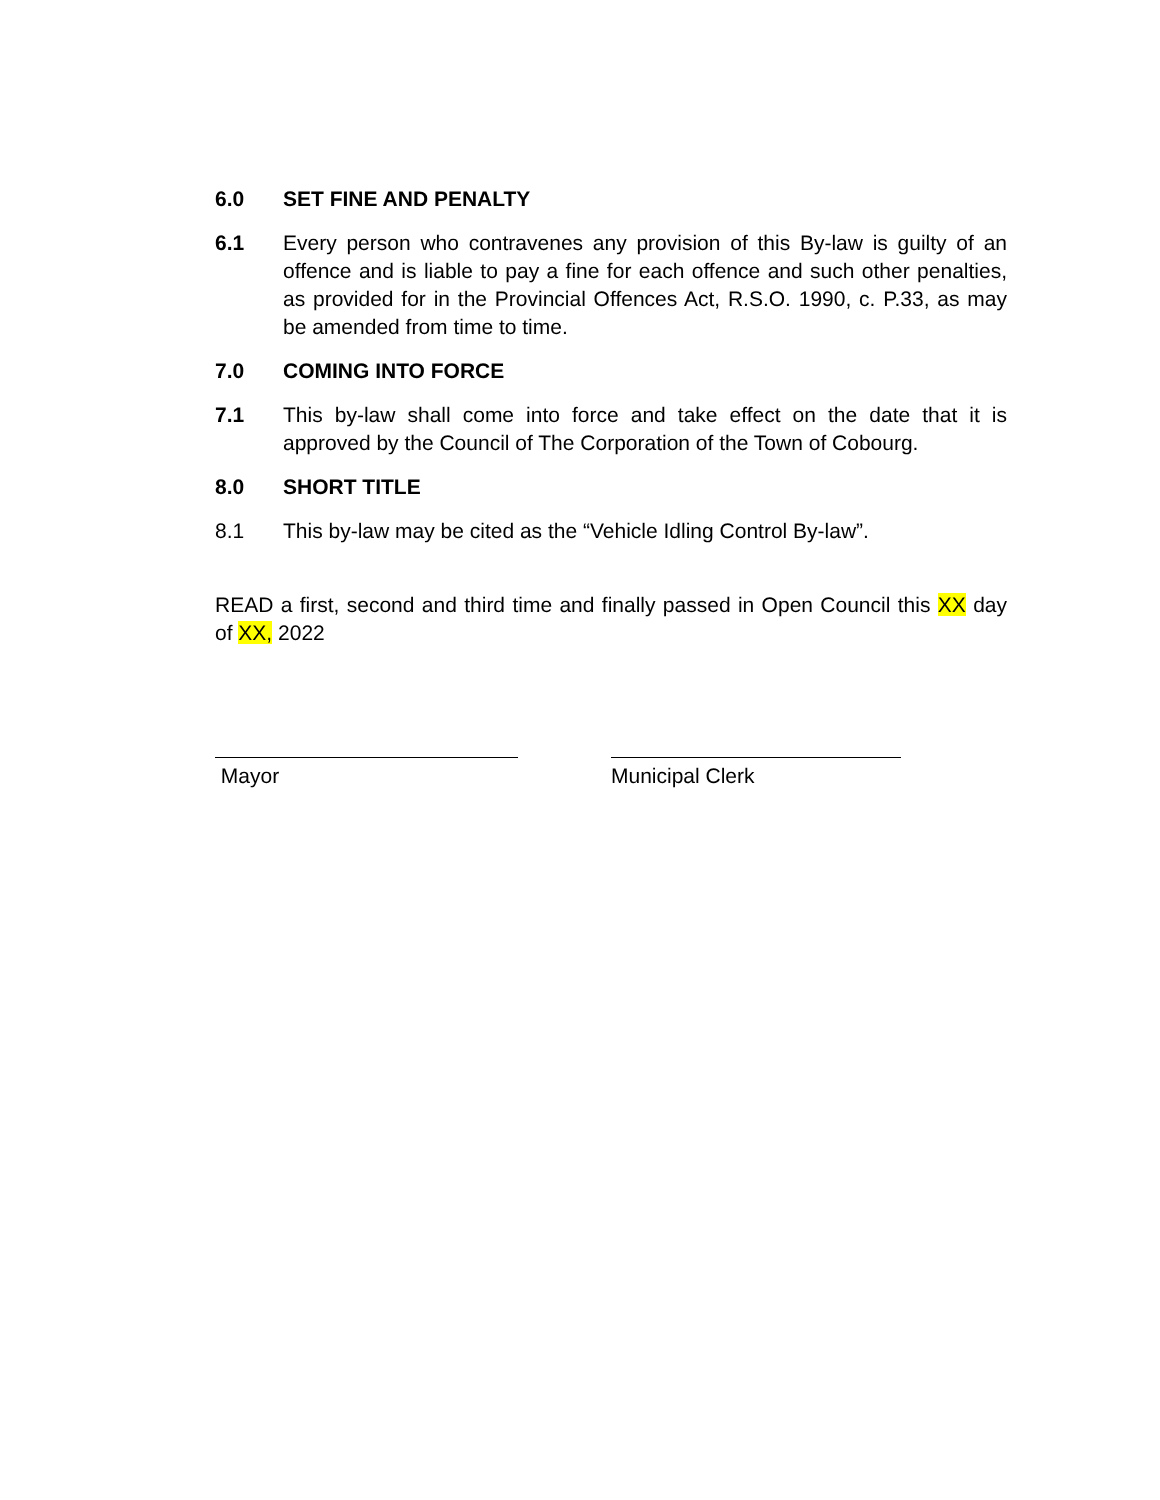6.0 SET FINE AND PENALTY
6.1 Every person who contravenes any provision of this By-law is guilty of an offence and is liable to pay a fine for each offence and such other penalties, as provided for in the Provincial Offences Act, R.S.O. 1990, c. P.33, as may be amended from time to time.
7.0 COMING INTO FORCE
7.1 This by-law shall come into force and take effect on the date that it is approved by the Council of The Corporation of the Town of Cobourg.
8.0 SHORT TITLE
8.1 This by-law may be cited as the “Vehicle Idling Control By-law”.
READ a first, second and third time and finally passed in Open Council this XX day of XX, 2022
Mayor Municipal Clerk